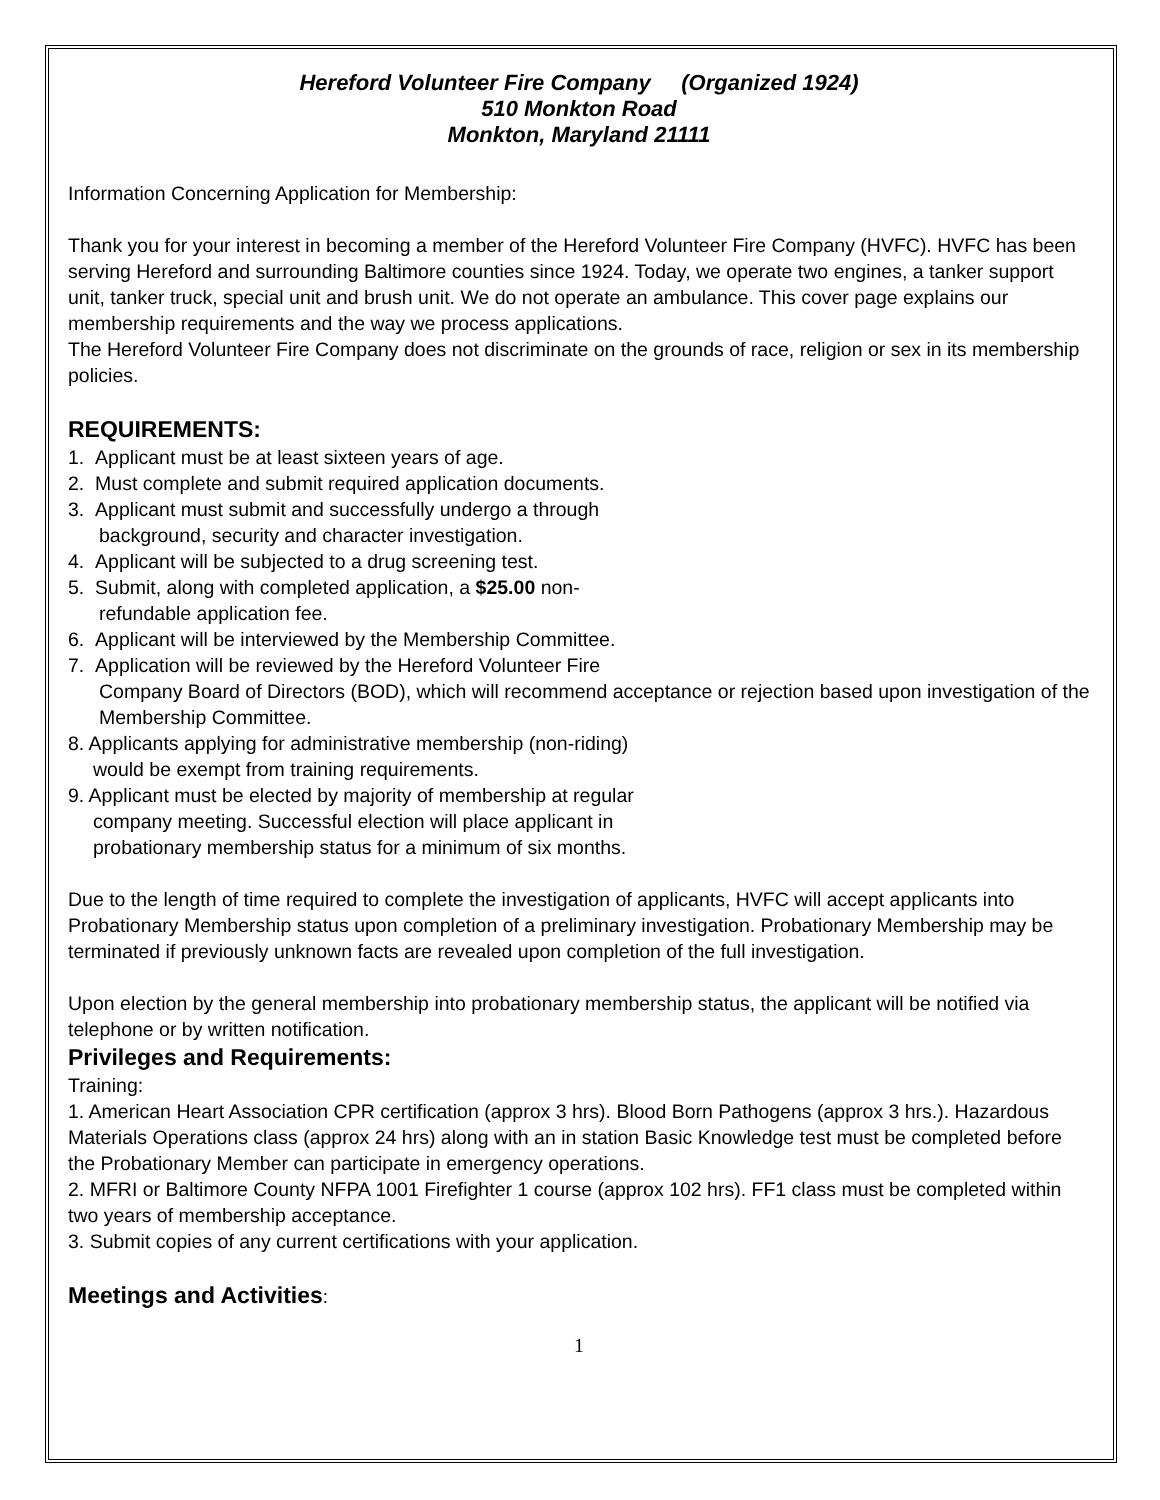Hereford Volunteer Fire Company (Organized 1924)
510 Monkton Road
Monkton, Maryland 21111
Information Concerning Application for Membership:
Thank you for your interest in becoming a member of the Hereford Volunteer Fire Company (HVFC). HVFC has been serving Hereford and surrounding Baltimore counties since 1924. Today, we operate two engines, a tanker support unit, tanker truck, special unit and brush unit. We do not operate an ambulance. This cover page explains our membership requirements and the way we process applications.
The Hereford Volunteer Fire Company does not discriminate on the grounds of race, religion or sex in its membership policies.
REQUIREMENTS:
1. Applicant must be at least sixteen years of age.
2. Must complete and submit required application documents.
3. Applicant must submit and successfully undergo a through
background, security and character investigation.
4. Applicant will be subjected to a drug screening test.
5. Submit, along with completed application, a $25.00 non-
refundable application fee.
6. Applicant will be interviewed by the Membership Committee.
7. Application will be reviewed by the Hereford Volunteer Fire
Company Board of Directors (BOD), which will recommend acceptance or rejection based upon investigation of the Membership Committee.
8. Applicants applying for administrative membership (non-riding)
would be exempt from training requirements.
9. Applicant must be elected by majority of membership at regular
company meeting. Successful election will place applicant in
probationary membership status for a minimum of six months.
Due to the length of time required to complete the investigation of applicants, HVFC will accept applicants into Probationary Membership status upon completion of a preliminary investigation. Probationary Membership may be terminated if previously unknown facts are revealed upon completion of the full investigation.
Upon election by the general membership into probationary membership status, the applicant will be notified via telephone or by written notification.
Privileges and Requirements:
Training:
1. American Heart Association CPR certification (approx 3 hrs). Blood Born Pathogens (approx 3 hrs.). Hazardous Materials Operations class (approx 24 hrs) along with an in station Basic Knowledge test must be completed before the Probationary Member can participate in emergency operations.
2. MFRI or Baltimore County NFPA 1001 Firefighter 1 course (approx 102 hrs). FF1 class must be completed within two years of membership acceptance.
3. Submit copies of any current certifications with your application.
Meetings and Activities:
1